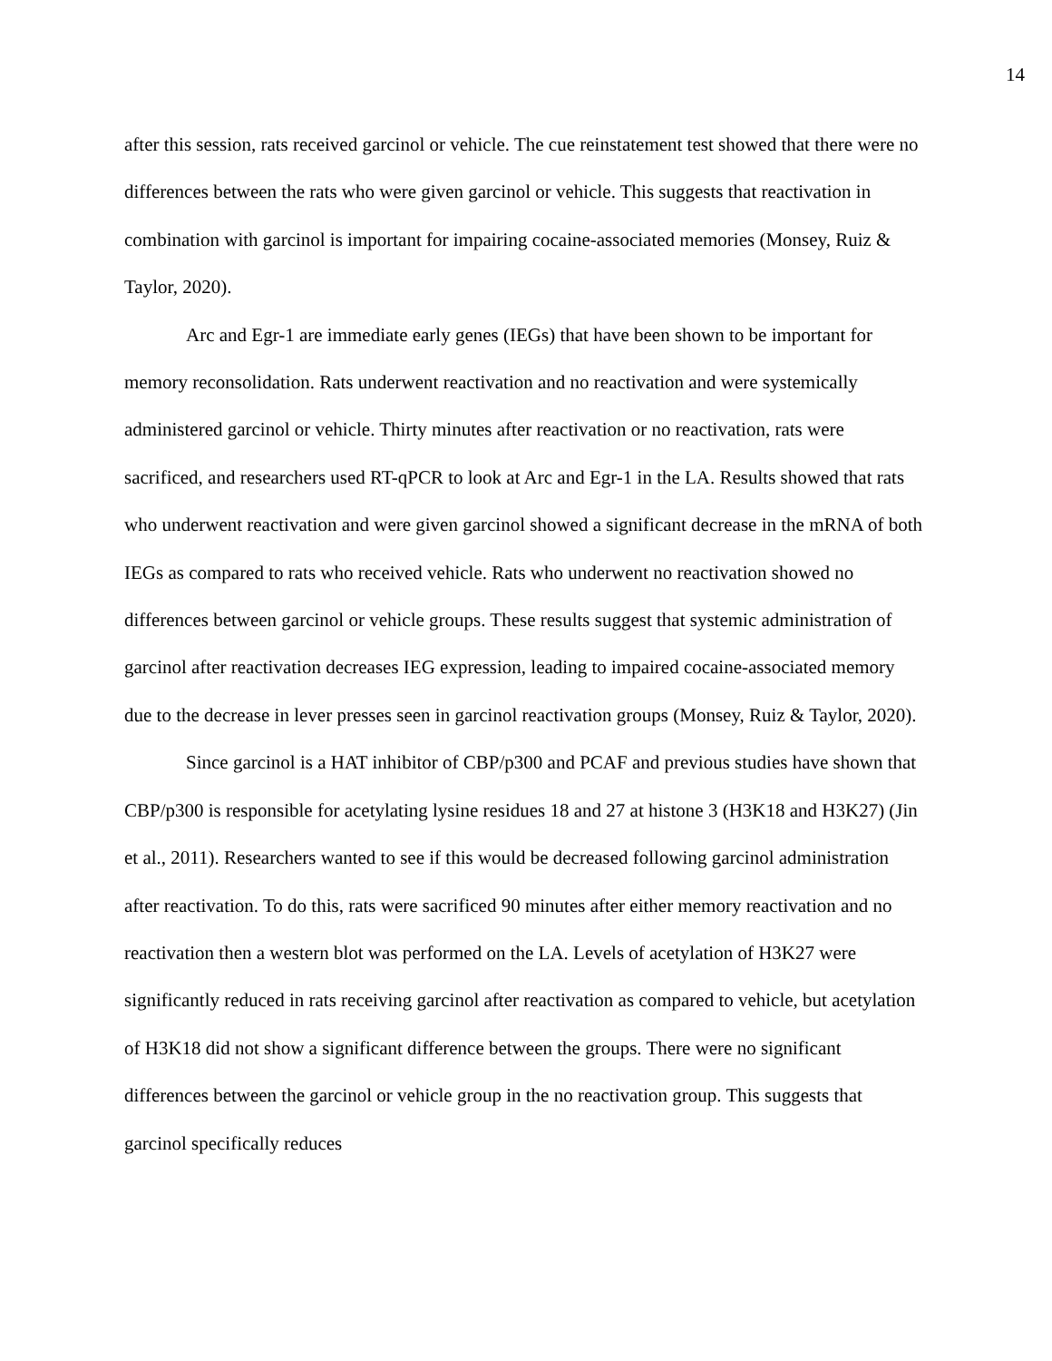14
after this session, rats received garcinol or vehicle. The cue reinstatement test showed that there were no differences between the rats who were given garcinol or vehicle. This suggests that reactivation in combination with garcinol is important for impairing cocaine-associated memories (Monsey, Ruiz & Taylor, 2020).
Arc and Egr-1 are immediate early genes (IEGs) that have been shown to be important for memory reconsolidation. Rats underwent reactivation and no reactivation and were systemically administered garcinol or vehicle. Thirty minutes after reactivation or no reactivation, rats were sacrificed, and researchers used RT-qPCR to look at Arc and Egr-1 in the LA. Results showed that rats who underwent reactivation and were given garcinol showed a significant decrease in the mRNA of both IEGs as compared to rats who received vehicle. Rats who underwent no reactivation showed no differences between garcinol or vehicle groups. These results suggest that systemic administration of garcinol after reactivation decreases IEG expression, leading to impaired cocaine-associated memory due to the decrease in lever presses seen in garcinol reactivation groups (Monsey, Ruiz & Taylor, 2020).
Since garcinol is a HAT inhibitor of CBP/p300 and PCAF and previous studies have shown that CBP/p300 is responsible for acetylating lysine residues 18 and 27 at histone 3 (H3K18 and H3K27) (Jin et al., 2011). Researchers wanted to see if this would be decreased following garcinol administration after reactivation. To do this, rats were sacrificed 90 minutes after either memory reactivation and no reactivation then a western blot was performed on the LA. Levels of acetylation of H3K27 were significantly reduced in rats receiving garcinol after reactivation as compared to vehicle, but acetylation of H3K18 did not show a significant difference between the groups. There were no significant differences between the garcinol or vehicle group in the no reactivation group. This suggests that garcinol specifically reduces